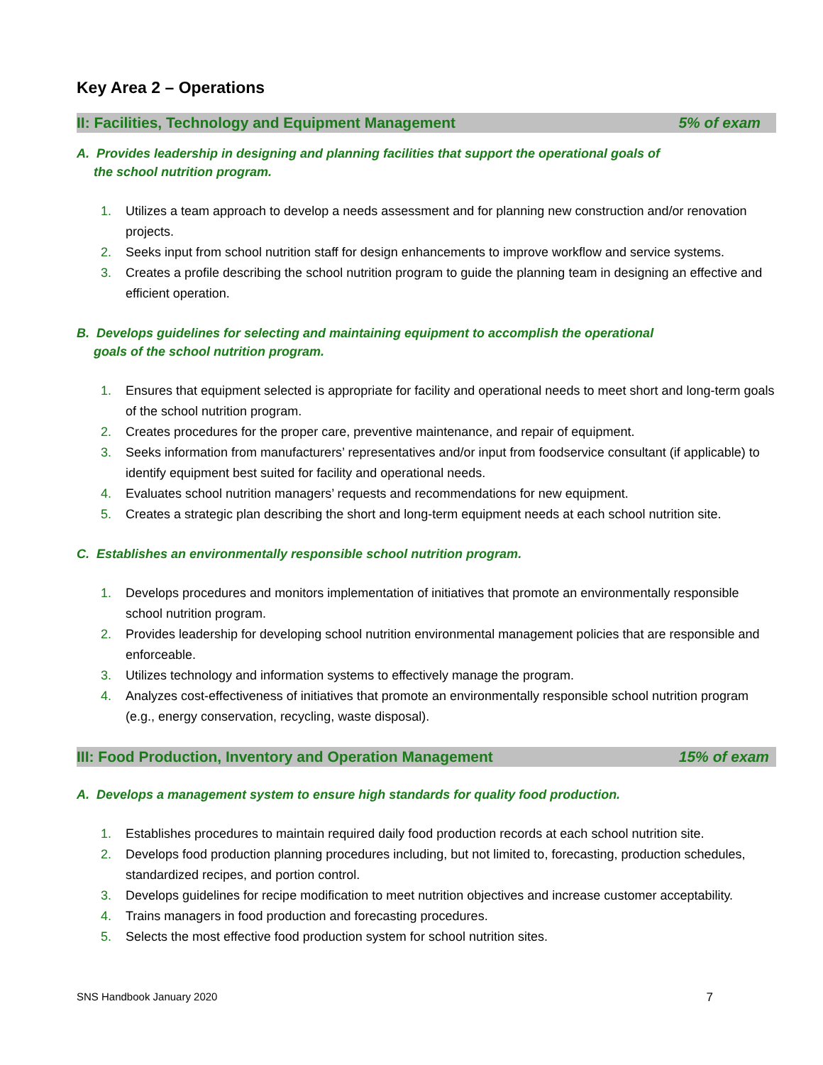Key Area 2 – Operations
II: Facilities, Technology and Equipment Management 5% of exam
A. Provides leadership in designing and planning facilities that support the operational goals of the school nutrition program.
1. Utilizes a team approach to develop a needs assessment and for planning new construction and/or renovation projects.
2. Seeks input from school nutrition staff for design enhancements to improve workflow and service systems.
3. Creates a profile describing the school nutrition program to guide the planning team in designing an effective and efficient operation.
B. Develops guidelines for selecting and maintaining equipment to accomplish the operational goals of the school nutrition program.
1. Ensures that equipment selected is appropriate for facility and operational needs to meet short and long-term goals of the school nutrition program.
2. Creates procedures for the proper care, preventive maintenance, and repair of equipment.
3. Seeks information from manufacturers’ representatives and/or input from foodservice consultant (if applicable) to identify equipment best suited for facility and operational needs.
4. Evaluates school nutrition managers’ requests and recommendations for new equipment.
5. Creates a strategic plan describing the short and long-term equipment needs at each school nutrition site.
C. Establishes an environmentally responsible school nutrition program.
1. Develops procedures and monitors implementation of initiatives that promote an environmentally responsible school nutrition program.
2. Provides leadership for developing school nutrition environmental management policies that are responsible and enforceable.
3. Utilizes technology and information systems to effectively manage the program.
4. Analyzes cost-effectiveness of initiatives that promote an environmentally responsible school nutrition program (e.g., energy conservation, recycling, waste disposal).
III: Food Production, Inventory and Operation Management 15% of exam
A. Develops a management system to ensure high standards for quality food production.
1. Establishes procedures to maintain required daily food production records at each school nutrition site.
2. Develops food production planning procedures including, but not limited to, forecasting, production schedules, standardized recipes, and portion control.
3. Develops guidelines for recipe modification to meet nutrition objectives and increase customer acceptability.
4. Trains managers in food production and forecasting procedures.
5. Selects the most effective food production system for school nutrition sites.
SNS Handbook January 2020 7